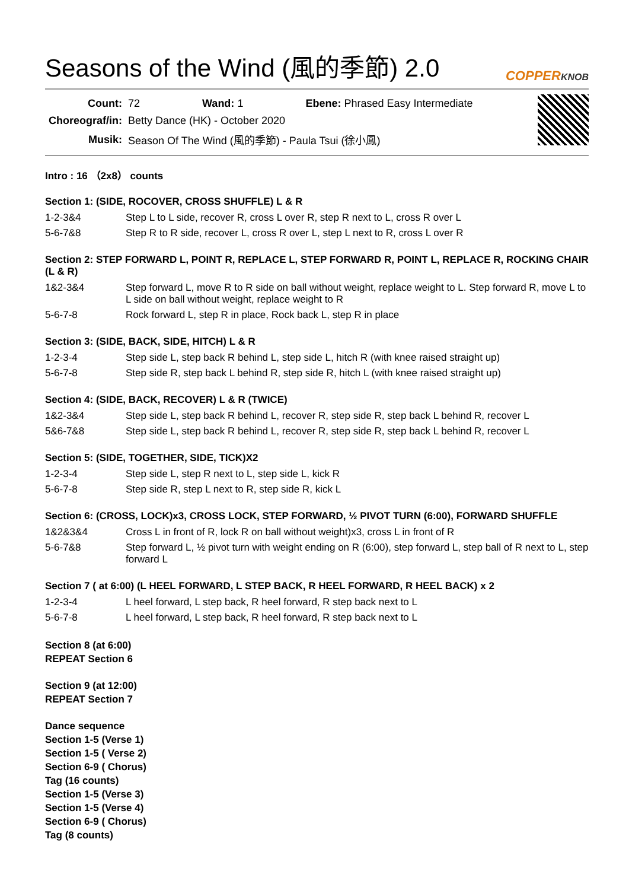Seasons of the Wind (風的季節) 2.0 COPPERKNOB
| Count: | 72 Wand: 1 Ebene: Phrased Easy Intermediate |
| Choreograf/in: | Betty Dance (HK) - October 2020 |
| Musik: | Season Of The Wind (風的季節) - Paula Tsui (徐小鳳) |
Intro : 16 （2x8） counts
Section 1: (SIDE, ROCOVER, CROSS SHUFFLE) L & R
| 1-2-3&4 | Step L to L side, recover R, cross L over R, step R next to L, cross R over L |
| 5-6-7&8 | Step R to R side, recover L, cross R over L, step L next to R, cross L over R |
Section 2: STEP FORWARD L, POINT R, REPLACE L, STEP FORWARD R, POINT L, REPLACE R, ROCKING CHAIR (L & R)
| 1&2-3&4 | Step forward L, move R to R side on ball without weight, replace weight to L. Step forward R, move L to L side on ball without weight, replace weight to R |
| 5-6-7-8 | Rock forward L, step R in place, Rock back L, step R in place |
Section 3: (SIDE, BACK, SIDE, HITCH) L & R
| 1-2-3-4 | Step side L, step back R behind L, step side L, hitch R (with knee raised straight up) |
| 5-6-7-8 | Step side R, step back L behind R, step side R, hitch L (with knee raised straight up) |
Section 4: (SIDE, BACK, RECOVER) L & R (TWICE)
| 1&2-3&4 | Step side L, step back R behind L, recover R, step side R, step back L behind R, recover L |
| 5&6-7&8 | Step side L, step back R behind L, recover R, step side R, step back L behind R, recover L |
Section 5: (SIDE, TOGETHER, SIDE, TICK)X2
| 1-2-3-4 | Step side L, step R next to L, step side L, kick R |
| 5-6-7-8 | Step side R, step L next to R, step side R, kick L |
Section 6: (CROSS, LOCK)x3, CROSS LOCK, STEP FORWARD, ½ PIVOT TURN (6:00), FORWARD SHUFFLE
| 1&2&3&4 | Cross L in front of R, lock R on ball without weight)x3, cross L in front of R |
| 5-6-7&8 | Step forward L, ½ pivot turn with weight ending on R (6:00), step forward L, step ball of R next to L, step forward L |
Section 7 ( at 6:00) (L HEEL FORWARD, L STEP BACK, R HEEL FORWARD, R HEEL BACK) x 2
| 1-2-3-4 | L heel forward, L step back, R heel forward, R step back next to L |
| 5-6-7-8 | L heel forward, L step back, R heel forward, R step back next to L |
Section 8 (at 6:00)
REPEAT Section 6
Section 9 (at 12:00)
REPEAT Section 7
Dance sequence
Section 1-5 (Verse 1)
Section 1-5 ( Verse 2)
Section 6-9 ( Chorus)
Tag (16 counts)
Section 1-5 (Verse 3)
Section 1-5 (Verse 4)
Section 6-9 ( Chorus)
Tag (8 counts)